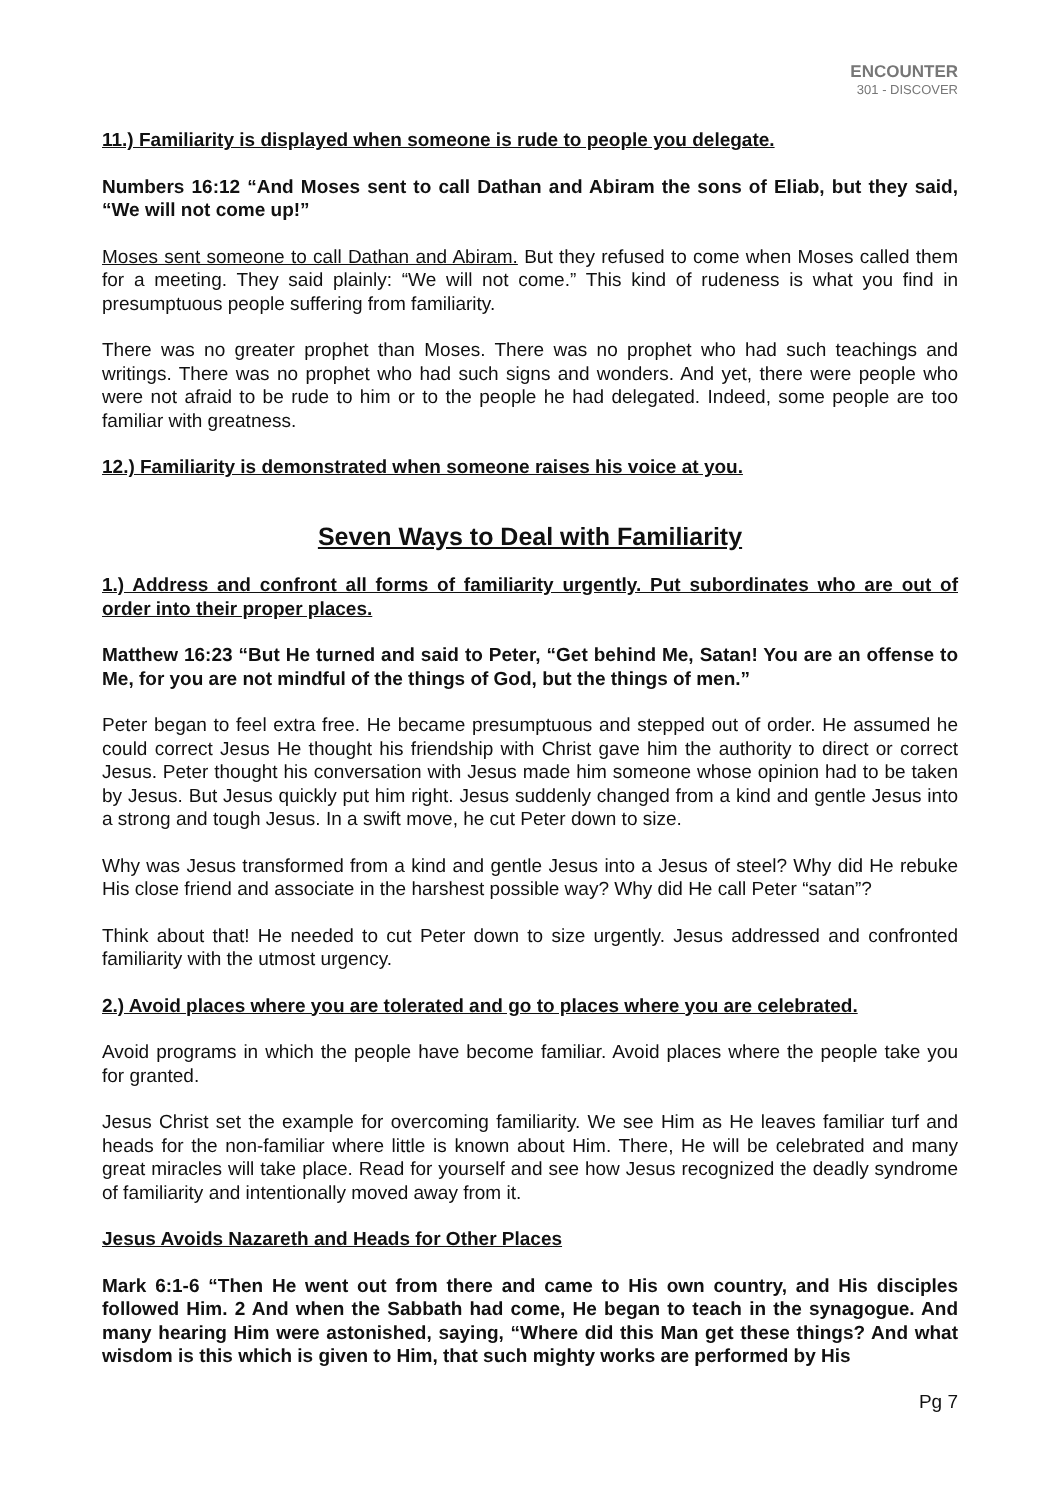ENCOUNTER
301 - DISCOVER
11.) Familiarity is displayed when someone is rude to people you delegate.
Numbers 16:12 “And Moses sent to call Dathan and Abiram the sons of Eliab, but they said, “We will not come up!”
Moses sent someone to call Dathan and Abiram. But they refused to come when Moses called them for a meeting. They said plainly: “We will not come.” This kind of rudeness is what you find in presumptuous people suffering from familiarity.
There was no greater prophet than Moses. There was no prophet who had such teachings and writings. There was no prophet who had such signs and wonders. And yet, there were people who were not afraid to be rude to him or to the people he had delegated. Indeed, some people are too familiar with greatness.
12.) Familiarity is demonstrated when someone raises his voice at you.
Seven Ways to Deal with Familiarity
1.) Address and confront all forms of familiarity urgently. Put subordinates who are out of order into their proper places.
Matthew 16:23 “But He turned and said to Peter, “Get behind Me, Satan! You are an offense to Me, for you are not mindful of the things of God, but the things of men.”
Peter began to feel extra free. He became presumptuous and stepped out of order. He assumed he could correct Jesus He thought his friendship with Christ gave him the authority to direct or correct Jesus. Peter thought his conversation with Jesus made him someone whose opinion had to be taken by Jesus. But Jesus quickly put him right. Jesus suddenly changed from a kind and gentle Jesus into a strong and tough Jesus. In a swift move, he cut Peter down to size.
Why was Jesus transformed from a kind and gentle Jesus into a Jesus of steel? Why did He rebuke His close friend and associate in the harshest possible way? Why did He call Peter “satan”?
Think about that! He needed to cut Peter down to size urgently. Jesus addressed and confronted familiarity with the utmost urgency.
2.) Avoid places where you are tolerated and go to places where you are celebrated.
Avoid programs in which the people have become familiar. Avoid places where the people take you for granted.
Jesus Christ set the example for overcoming familiarity. We see Him as He leaves familiar turf and heads for the non-familiar where little is known about Him. There, He will be celebrated and many great miracles will take place. Read for yourself and see how Jesus recognized the deadly syndrome of familiarity and intentionally moved away from it.
Jesus Avoids Nazareth and Heads for Other Places
Mark 6:1-6 “Then He went out from there and came to His own country, and His disciples followed Him. 2 And when the Sabbath had come, He began to teach in the synagogue. And many hearing Him were astonished, saying, “Where did this Man get these things? And what wisdom is this which is given to Him, that such mighty works are performed by His
Pg 7